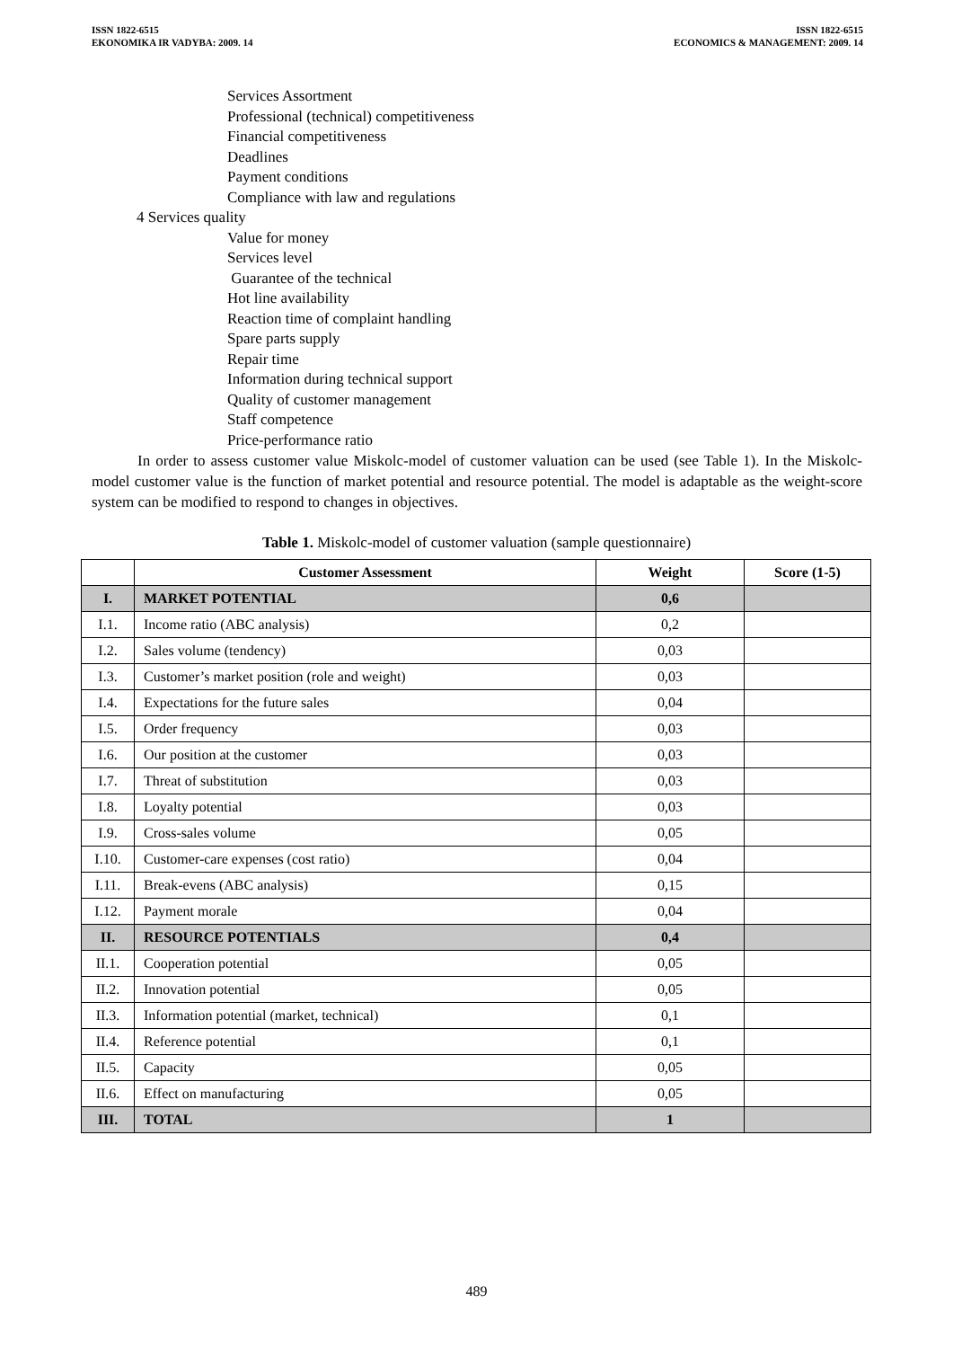ISSN 1822-6515
EKONOMIKA IR VADYBA: 2009. 14
ISSN 1822-6515
ECONOMICS & MANAGEMENT: 2009. 14
Services Assortment
Professional (technical) competitiveness
Financial competitiveness
Deadlines
Payment conditions
Compliance with law and regulations
4 Services quality
Value for money
Services level
Guarantee of the technical
Hot line availability
Reaction time of complaint handling
Spare parts supply
Repair time
Information during technical support
Quality of customer management
Staff competence
Price-performance ratio
In order to assess customer value Miskolc-model of customer valuation can be used (see Table 1). In the Miskolc-model customer value is the function of market potential and resource potential. The model is adaptable as the weight-score system can be modified to respond to changes in objectives.
Table 1. Miskolc-model of customer valuation (sample questionnaire)
| | Customer Assessment | Weight | Score (1-5) |
| --- | --- | --- | --- |
| I. | MARKET POTENTIAL | 0,6 | |
| I.1. | Income ratio (ABC analysis) | 0,2 | |
| I.2. | Sales volume (tendency) | 0,03 | |
| I.3. | Customer’s market position (role and weight) | 0,03 | |
| I.4. | Expectations for the future sales | 0,04 | |
| I.5. | Order frequency | 0,03 | |
| I.6. | Our position at the customer | 0,03 | |
| I.7. | Threat of substitution | 0,03 | |
| I.8. | Loyalty potential | 0,03 | |
| I.9. | Cross-sales volume | 0,05 | |
| I.10. | Customer-care expenses (cost ratio) | 0,04 | |
| I.11. | Break-evens (ABC analysis) | 0,15 | |
| I.12. | Payment morale | 0,04 | |
| II. | RESOURCE POTENTIALS | 0,4 | |
| II.1. | Cooperation potential | 0,05 | |
| II.2. | Innovation potential | 0,05 | |
| II.3. | Information potential (market, technical) | 0,1 | |
| II.4. | Reference potential | 0,1 | |
| II.5. | Capacity | 0,05 | |
| II.6. | Effect on manufacturing | 0,05 | |
| III. | TOTAL | 1 | |
489